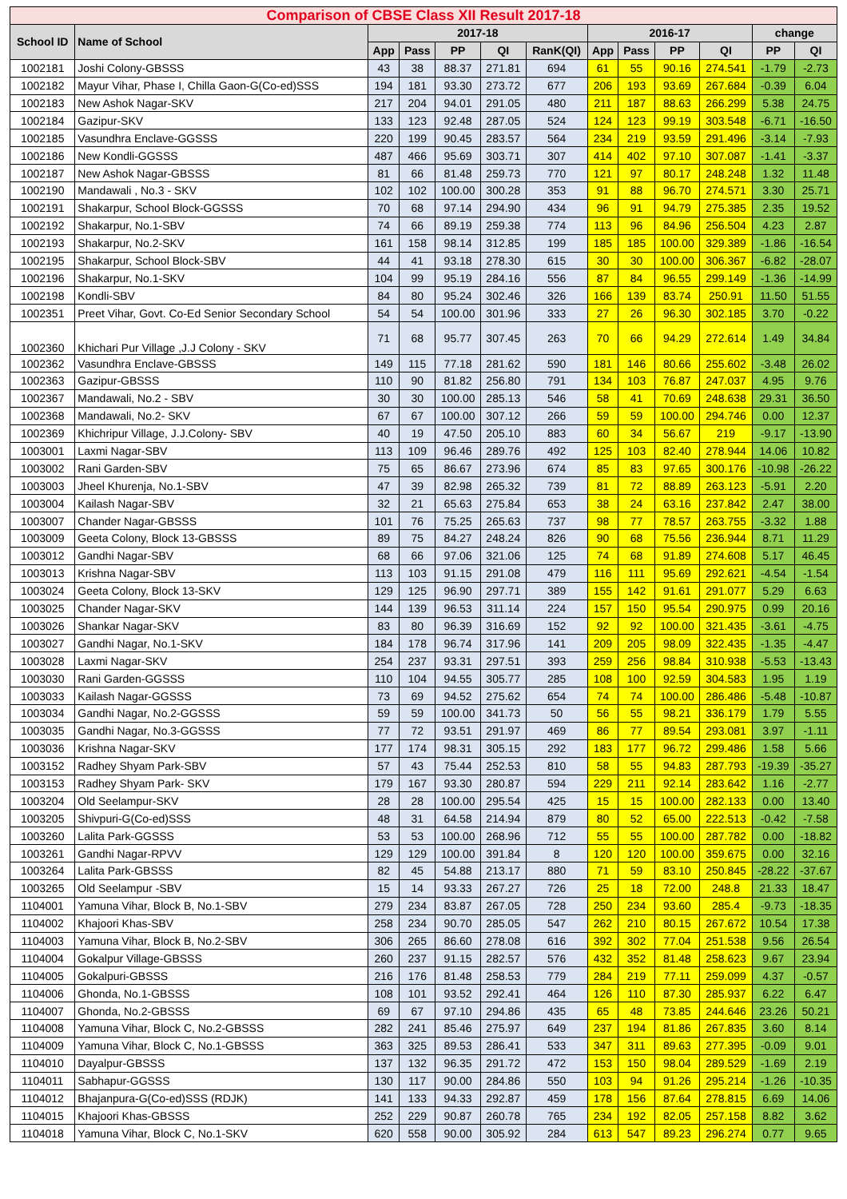| Comparison of CBSE Class XII Result 2017-18 | | | | | | | | | | | | |
| School ID | Name of School | 2017-18 | | | | | 2016-17 | | | | change | |
| | | App | Pass | PP | QI | RanK(QI) | App | Pass | PP | QI | PP | QI |
| 1002181 | Joshi Colony-GBSSS | 43 | 38 | 88.37 | 271.81 | 694 | 61 | 55 | 90.16 | 274.541 | -1.79 | -2.73 |
| 1002182 | Mayur Vihar, Phase I, Chilla Gaon-G(Co-ed)SSS | 194 | 181 | 93.30 | 273.72 | 677 | 206 | 193 | 93.69 | 267.684 | -0.39 | 6.04 |
| 1002183 | New Ashok Nagar-SKV | 217 | 204 | 94.01 | 291.05 | 480 | 211 | 187 | 88.63 | 266.299 | 5.38 | 24.75 |
| 1002184 | Gazipur-SKV | 133 | 123 | 92.48 | 287.05 | 524 | 124 | 123 | 99.19 | 303.548 | -6.71 | -16.50 |
| 1002185 | Vasundhra Enclave-GGSSS | 220 | 199 | 90.45 | 283.57 | 564 | 234 | 219 | 93.59 | 291.496 | -3.14 | -7.93 |
| 1002186 | New Kondli-GGSSS | 487 | 466 | 95.69 | 303.71 | 307 | 414 | 402 | 97.10 | 307.087 | -1.41 | -3.37 |
| 1002187 | New Ashok Nagar-GBSSS | 81 | 66 | 81.48 | 259.73 | 770 | 121 | 97 | 80.17 | 248.248 | 1.32 | 11.48 |
| 1002190 | Mandawali , No.3 - SKV | 102 | 102 | 100.00 | 300.28 | 353 | 91 | 88 | 96.70 | 274.571 | 3.30 | 25.71 |
| 1002191 | Shakarpur, School Block-GGSSS | 70 | 68 | 97.14 | 294.90 | 434 | 96 | 91 | 94.79 | 275.385 | 2.35 | 19.52 |
| 1002192 | Shakarpur, No.1-SBV | 74 | 66 | 89.19 | 259.38 | 774 | 113 | 96 | 84.96 | 256.504 | 4.23 | 2.87 |
| 1002193 | Shakarpur, No.2-SKV | 161 | 158 | 98.14 | 312.85 | 199 | 185 | 185 | 100.00 | 329.389 | -1.86 | -16.54 |
| 1002195 | Shakarpur, School Block-SBV | 44 | 41 | 93.18 | 278.30 | 615 | 30 | 30 | 100.00 | 306.367 | -6.82 | -28.07 |
| 1002196 | Shakarpur, No.1-SKV | 104 | 99 | 95.19 | 284.16 | 556 | 87 | 84 | 96.55 | 299.149 | -1.36 | -14.99 |
| 1002198 | Kondli-SBV | 84 | 80 | 95.24 | 302.46 | 326 | 166 | 139 | 83.74 | 250.91 | 11.50 | 51.55 |
| 1002351 | Preet Vihar, Govt. Co-Ed Senior Secondary School | 54 | 54 | 100.00 | 301.96 | 333 | 27 | 26 | 96.30 | 302.185 | 3.70 | -0.22 |
| 1002360 | Khichari Pur Village ,J.J Colony - SKV | 71 | 68 | 95.77 | 307.45 | 263 | 70 | 66 | 94.29 | 272.614 | 1.49 | 34.84 |
| 1002362 | Vasundhra Enclave-GBSSS | 149 | 115 | 77.18 | 281.62 | 590 | 181 | 146 | 80.66 | 255.602 | -3.48 | 26.02 |
| 1002363 | Gazipur-GBSSS | 110 | 90 | 81.82 | 256.80 | 791 | 134 | 103 | 76.87 | 247.037 | 4.95 | 9.76 |
| 1002367 | Mandawali, No.2 - SBV | 30 | 30 | 100.00 | 285.13 | 546 | 58 | 41 | 70.69 | 248.638 | 29.31 | 36.50 |
| 1002368 | Mandawali, No.2- SKV | 67 | 67 | 100.00 | 307.12 | 266 | 59 | 59 | 100.00 | 294.746 | 0.00 | 12.37 |
| 1002369 | Khichripur Village, J.J.Colony- SBV | 40 | 19 | 47.50 | 205.10 | 883 | 60 | 34 | 56.67 | 219 | -9.17 | -13.90 |
| 1003001 | Laxmi Nagar-SBV | 113 | 109 | 96.46 | 289.76 | 492 | 125 | 103 | 82.40 | 278.944 | 14.06 | 10.82 |
| 1003002 | Rani Garden-SBV | 75 | 65 | 86.67 | 273.96 | 674 | 85 | 83 | 97.65 | 300.176 | -10.98 | -26.22 |
| 1003003 | Jheel Khurenja, No.1-SBV | 47 | 39 | 82.98 | 265.32 | 739 | 81 | 72 | 88.89 | 263.123 | -5.91 | 2.20 |
| 1003004 | Kailash Nagar-SBV | 32 | 21 | 65.63 | 275.84 | 653 | 38 | 24 | 63.16 | 237.842 | 2.47 | 38.00 |
| 1003007 | Chander Nagar-GBSSS | 101 | 76 | 75.25 | 265.63 | 737 | 98 | 77 | 78.57 | 263.755 | -3.32 | 1.88 |
| 1003009 | Geeta Colony, Block 13-GBSSS | 89 | 75 | 84.27 | 248.24 | 826 | 90 | 68 | 75.56 | 236.944 | 8.71 | 11.29 |
| 1003012 | Gandhi Nagar-SBV | 68 | 66 | 97.06 | 321.06 | 125 | 74 | 68 | 91.89 | 274.608 | 5.17 | 46.45 |
| 1003013 | Krishna Nagar-SBV | 113 | 103 | 91.15 | 291.08 | 479 | 116 | 111 | 95.69 | 292.621 | -4.54 | -1.54 |
| 1003024 | Geeta Colony, Block 13-SKV | 129 | 125 | 96.90 | 297.71 | 389 | 155 | 142 | 91.61 | 291.077 | 5.29 | 6.63 |
| 1003025 | Chander Nagar-SKV | 144 | 139 | 96.53 | 311.14 | 224 | 157 | 150 | 95.54 | 290.975 | 0.99 | 20.16 |
| 1003026 | Shankar Nagar-SKV | 83 | 80 | 96.39 | 316.69 | 152 | 92 | 92 | 100.00 | 321.435 | -3.61 | -4.75 |
| 1003027 | Gandhi Nagar, No.1-SKV | 184 | 178 | 96.74 | 317.96 | 141 | 209 | 205 | 98.09 | 322.435 | -1.35 | -4.47 |
| 1003028 | Laxmi Nagar-SKV | 254 | 237 | 93.31 | 297.51 | 393 | 259 | 256 | 98.84 | 310.938 | -5.53 | -13.43 |
| 1003030 | Rani Garden-GGSSS | 110 | 104 | 94.55 | 305.77 | 285 | 108 | 100 | 92.59 | 304.583 | 1.95 | 1.19 |
| 1003033 | Kailash Nagar-GGSSS | 73 | 69 | 94.52 | 275.62 | 654 | 74 | 74 | 100.00 | 286.486 | -5.48 | -10.87 |
| 1003034 | Gandhi Nagar, No.2-GGSSS | 59 | 59 | 100.00 | 341.73 | 50 | 56 | 55 | 98.21 | 336.179 | 1.79 | 5.55 |
| 1003035 | Gandhi Nagar, No.3-GGSSS | 77 | 72 | 93.51 | 291.97 | 469 | 86 | 77 | 89.54 | 293.081 | 3.97 | -1.11 |
| 1003036 | Krishna Nagar-SKV | 177 | 174 | 98.31 | 305.15 | 292 | 183 | 177 | 96.72 | 299.486 | 1.58 | 5.66 |
| 1003152 | Radhey Shyam Park-SBV | 57 | 43 | 75.44 | 252.53 | 810 | 58 | 55 | 94.83 | 287.793 | -19.39 | -35.27 |
| 1003153 | Radhey Shyam Park- SKV | 179 | 167 | 93.30 | 280.87 | 594 | 229 | 211 | 92.14 | 283.642 | 1.16 | -2.77 |
| 1003204 | Old Seelampur-SKV | 28 | 28 | 100.00 | 295.54 | 425 | 15 | 15 | 100.00 | 282.133 | 0.00 | 13.40 |
| 1003205 | Shivpuri-G(Co-ed)SSS | 48 | 31 | 64.58 | 214.94 | 879 | 80 | 52 | 65.00 | 222.513 | -0.42 | -7.58 |
| 1003260 | Lalita Park-GGSSS | 53 | 53 | 100.00 | 268.96 | 712 | 55 | 55 | 100.00 | 287.782 | 0.00 | -18.82 |
| 1003261 | Gandhi Nagar-RPVV | 129 | 129 | 100.00 | 391.84 | 8 | 120 | 120 | 100.00 | 359.675 | 0.00 | 32.16 |
| 1003264 | Lalita Park-GBSSS | 82 | 45 | 54.88 | 213.17 | 880 | 71 | 59 | 83.10 | 250.845 | -28.22 | -37.67 |
| 1003265 | Old Seelampur -SBV | 15 | 14 | 93.33 | 267.27 | 726 | 25 | 18 | 72.00 | 248.8 | 21.33 | 18.47 |
| 1104001 | Yamuna Vihar, Block B, No.1-SBV | 279 | 234 | 83.87 | 267.05 | 728 | 250 | 234 | 93.60 | 285.4 | -9.73 | -18.35 |
| 1104002 | Khajoori Khas-SBV | 258 | 234 | 90.70 | 285.05 | 547 | 262 | 210 | 80.15 | 267.672 | 10.54 | 17.38 |
| 1104003 | Yamuna Vihar, Block B, No.2-SBV | 306 | 265 | 86.60 | 278.08 | 616 | 392 | 302 | 77.04 | 251.538 | 9.56 | 26.54 |
| 1104004 | Gokalpur Village-GBSSS | 260 | 237 | 91.15 | 282.57 | 576 | 432 | 352 | 81.48 | 258.623 | 9.67 | 23.94 |
| 1104005 | Gokalpuri-GBSSS | 216 | 176 | 81.48 | 258.53 | 779 | 284 | 219 | 77.11 | 259.099 | 4.37 | -0.57 |
| 1104006 | Ghonda, No.1-GBSSS | 108 | 101 | 93.52 | 292.41 | 464 | 126 | 110 | 87.30 | 285.937 | 6.22 | 6.47 |
| 1104007 | Ghonda, No.2-GBSSS | 69 | 67 | 97.10 | 294.86 | 435 | 65 | 48 | 73.85 | 244.646 | 23.26 | 50.21 |
| 1104008 | Yamuna Vihar, Block C, No.2-GBSSS | 282 | 241 | 85.46 | 275.97 | 649 | 237 | 194 | 81.86 | 267.835 | 3.60 | 8.14 |
| 1104009 | Yamuna Vihar, Block C, No.1-GBSSS | 363 | 325 | 89.53 | 286.41 | 533 | 347 | 311 | 89.63 | 277.395 | -0.09 | 9.01 |
| 1104010 | Dayalpur-GBSSS | 137 | 132 | 96.35 | 291.72 | 472 | 153 | 150 | 98.04 | 289.529 | -1.69 | 2.19 |
| 1104011 | Sabhapur-GGSSS | 130 | 117 | 90.00 | 284.86 | 550 | 103 | 94 | 91.26 | 295.214 | -1.26 | -10.35 |
| 1104012 | Bhajanpura-G(Co-ed)SSS (RDJK) | 141 | 133 | 94.33 | 292.87 | 459 | 178 | 156 | 87.64 | 278.815 | 6.69 | 14.06 |
| 1104015 | Khajoori Khas-GBSSS | 252 | 229 | 90.87 | 260.78 | 765 | 234 | 192 | 82.05 | 257.158 | 8.82 | 3.62 |
| 1104018 | Yamuna Vihar, Block C, No.1-SKV | 620 | 558 | 90.00 | 305.92 | 284 | 613 | 547 | 89.23 | 296.274 | 0.77 | 9.65 |